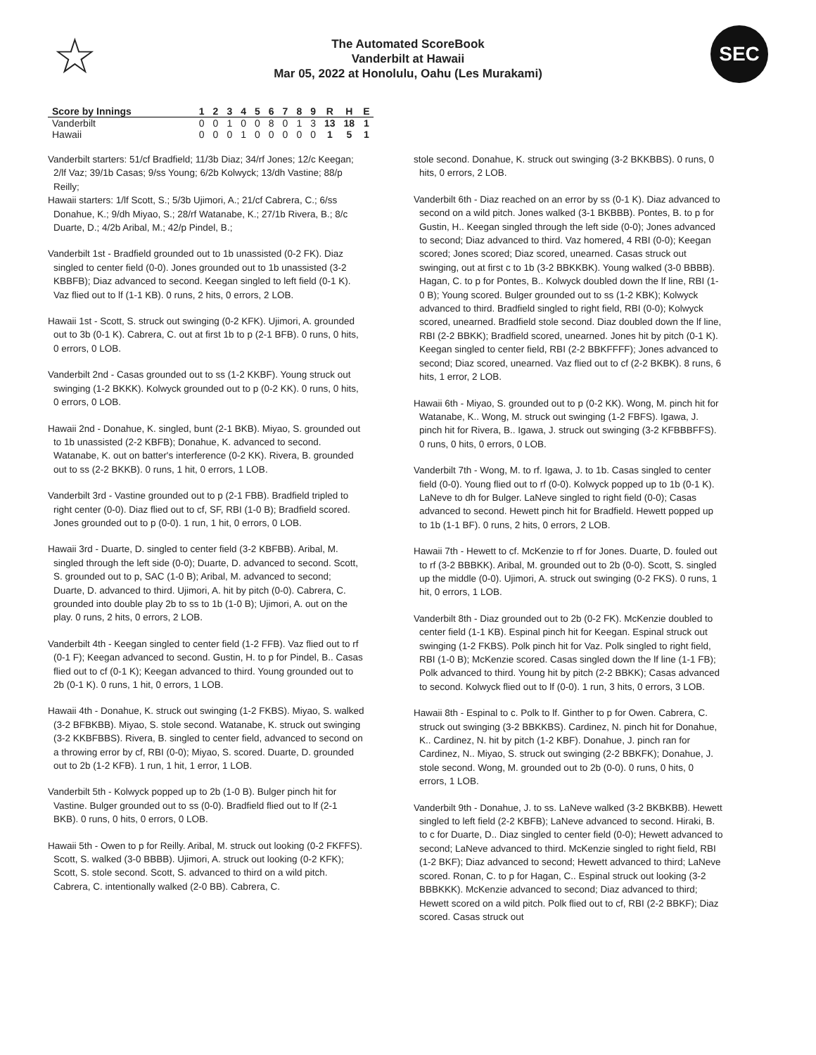☆
The Automated ScoreBook
Vanderbilt at Hawaii
Mar 05, 2022 at Honolulu, Oahu (Les Murakami)
SEC
| Score by Innings | 1 | 2 | 3 | 4 | 5 | 6 | 7 | 8 | 9 | R | H | E |
| --- | --- | --- | --- | --- | --- | --- | --- | --- | --- | --- | --- | --- |
| Vanderbilt | 0 | 0 | 1 | 0 | 0 | 8 | 0 | 1 | 3 | 13 | 18 | 1 |
| Hawaii | 0 | 0 | 0 | 1 | 0 | 0 | 0 | 0 | 0 | 1 | 5 | 1 |
Vanderbilt starters: 51/cf Bradfield; 11/3b Diaz; 34/rf Jones; 12/c Keegan; 2/lf Vaz; 39/1b Casas; 9/ss Young; 6/2b Kolwyck; 13/dh Vastine; 88/p Reilly;
Hawaii starters: 1/lf Scott, S.; 5/3b Ujimori, A.; 21/cf Cabrera, C.; 6/ss Donahue, K.; 9/dh Miyao, S.; 28/rf Watanabe, K.; 27/1b Rivera, B.; 8/c Duarte, D.; 4/2b Aribal, M.; 42/p Pindel, B.;
Vanderbilt 1st - Bradfield grounded out to 1b unassisted (0-2 FK). Diaz singled to center field (0-0). Jones grounded out to 1b unassisted (3-2 KBBFB); Diaz advanced to second. Keegan singled to left field (0-1 K). Vaz flied out to lf (1-1 KB). 0 runs, 2 hits, 0 errors, 2 LOB.
Hawaii 1st - Scott, S. struck out swinging (0-2 KFK). Ujimori, A. grounded out to 3b (0-1 K). Cabrera, C. out at first 1b to p (2-1 BFB). 0 runs, 0 hits, 0 errors, 0 LOB.
Vanderbilt 2nd - Casas grounded out to ss (1-2 KKBF). Young struck out swinging (1-2 BKKK). Kolwyck grounded out to p (0-2 KK). 0 runs, 0 hits, 0 errors, 0 LOB.
Hawaii 2nd - Donahue, K. singled, bunt (2-1 BKB). Miyao, S. grounded out to 1b unassisted (2-2 KBFB); Donahue, K. advanced to second. Watanabe, K. out on batter's interference (0-2 KK). Rivera, B. grounded out to ss (2-2 BKKB). 0 runs, 1 hit, 0 errors, 1 LOB.
Vanderbilt 3rd - Vastine grounded out to p (2-1 FBB). Bradfield tripled to right center (0-0). Diaz flied out to cf, SF, RBI (1-0 B); Bradfield scored. Jones grounded out to p (0-0). 1 run, 1 hit, 0 errors, 0 LOB.
Hawaii 3rd - Duarte, D. singled to center field (3-2 KBFBB). Aribal, M. singled through the left side (0-0); Duarte, D. advanced to second. Scott, S. grounded out to p, SAC (1-0 B); Aribal, M. advanced to second; Duarte, D. advanced to third. Ujimori, A. hit by pitch (0-0). Cabrera, C. grounded into double play 2b to ss to 1b (1-0 B); Ujimori, A. out on the play. 0 runs, 2 hits, 0 errors, 2 LOB.
Vanderbilt 4th - Keegan singled to center field (1-2 FFB). Vaz flied out to rf (0-1 F); Keegan advanced to second. Gustin, H. to p for Pindel, B.. Casas flied out to cf (0-1 K); Keegan advanced to third. Young grounded out to 2b (0-1 K). 0 runs, 1 hit, 0 errors, 1 LOB.
Hawaii 4th - Donahue, K. struck out swinging (1-2 FKBS). Miyao, S. walked (3-2 BFBKBB). Miyao, S. stole second. Watanabe, K. struck out swinging (3-2 KKBFBBS). Rivera, B. singled to center field, advanced to second on a throwing error by cf, RBI (0-0); Miyao, S. scored. Duarte, D. grounded out to 2b (1-2 KFB). 1 run, 1 hit, 1 error, 1 LOB.
Vanderbilt 5th - Kolwyck popped up to 2b (1-0 B). Bulger pinch hit for Vastine. Bulger grounded out to ss (0-0). Bradfield flied out to lf (2-1 BKB). 0 runs, 0 hits, 0 errors, 0 LOB.
Hawaii 5th - Owen to p for Reilly. Aribal, M. struck out looking (0-2 FKFFS). Scott, S. walked (3-0 BBBB). Ujimori, A. struck out looking (0-2 KFK); Scott, S. stole second. Scott, S. advanced to third on a wild pitch. Cabrera, C. intentionally walked (2-0 BB). Cabrera, C.
stole second. Donahue, K. struck out swinging (3-2 BKKBBS). 0 runs, 0 hits, 0 errors, 2 LOB.
Vanderbilt 6th - Diaz reached on an error by ss (0-1 K). Diaz advanced to second on a wild pitch. Jones walked (3-1 BKBBB). Pontes, B. to p for Gustin, H.. Keegan singled through the left side (0-0); Jones advanced to second; Diaz advanced to third. Vaz homered, 4 RBI (0-0); Keegan scored; Jones scored; Diaz scored, unearned. Casas struck out swinging, out at first c to 1b (3-2 BBKKBK). Young walked (3-0 BBBB). Hagan, C. to p for Pontes, B.. Kolwyck doubled down the lf line, RBI (1-0 B); Young scored. Bulger grounded out to ss (1-2 KBK); Kolwyck advanced to third. Bradfield singled to right field, RBI (0-0); Kolwyck scored, unearned. Bradfield stole second. Diaz doubled down the lf line, RBI (2-2 BBKK); Bradfield scored, unearned. Jones hit by pitch (0-1 K). Keegan singled to center field, RBI (2-2 BBKFFFF); Jones advanced to second; Diaz scored, unearned. Vaz flied out to cf (2-2 BKBK). 8 runs, 6 hits, 1 error, 2 LOB.
Hawaii 6th - Miyao, S. grounded out to p (0-2 KK). Wong, M. pinch hit for Watanabe, K.. Wong, M. struck out swinging (1-2 FBFS). Igawa, J. pinch hit for Rivera, B.. Igawa, J. struck out swinging (3-2 KFBBBFFS). 0 runs, 0 hits, 0 errors, 0 LOB.
Vanderbilt 7th - Wong, M. to rf. Igawa, J. to 1b. Casas singled to center field (0-0). Young flied out to rf (0-0). Kolwyck popped up to 1b (0-1 K). LaNeve to dh for Bulger. LaNeve singled to right field (0-0); Casas advanced to second. Hewett pinch hit for Bradfield. Hewett popped up to 1b (1-1 BF). 0 runs, 2 hits, 0 errors, 2 LOB.
Hawaii 7th - Hewett to cf. McKenzie to rf for Jones. Duarte, D. fouled out to rf (3-2 BBBKK). Aribal, M. grounded out to 2b (0-0). Scott, S. singled up the middle (0-0). Ujimori, A. struck out swinging (0-2 FKS). 0 runs, 1 hit, 0 errors, 1 LOB.
Vanderbilt 8th - Diaz grounded out to 2b (0-2 FK). McKenzie doubled to center field (1-1 KB). Espinal pinch hit for Keegan. Espinal struck out swinging (1-2 FKBS). Polk pinch hit for Vaz. Polk singled to right field, RBI (1-0 B); McKenzie scored. Casas singled down the lf line (1-1 FB); Polk advanced to third. Young hit by pitch (2-2 BBKK); Casas advanced to second. Kolwyck flied out to lf (0-0). 1 run, 3 hits, 0 errors, 3 LOB.
Hawaii 8th - Espinal to c. Polk to lf. Ginther to p for Owen. Cabrera, C. struck out swinging (3-2 BBKKBS). Cardinez, N. pinch hit for Donahue, K.. Cardinez, N. hit by pitch (1-2 KBF). Donahue, J. pinch ran for Cardinez, N.. Miyao, S. struck out swinging (2-2 BBKFK); Donahue, J. stole second. Wong, M. grounded out to 2b (0-0). 0 runs, 0 hits, 0 errors, 1 LOB.
Vanderbilt 9th - Donahue, J. to ss. LaNeve walked (3-2 BKBKBB). Hewett singled to left field (2-2 KBFB); LaNeve advanced to second. Hiraki, B. to c for Duarte, D.. Diaz singled to center field (0-0); Hewett advanced to second; LaNeve advanced to third. McKenzie singled to right field, RBI (1-2 BKF); Diaz advanced to second; Hewett advanced to third; LaNeve scored. Ronan, C. to p for Hagan, C.. Espinal struck out looking (3-2 BBBKKK). McKenzie advanced to second; Diaz advanced to third; Hewett scored on a wild pitch. Polk flied out to cf, RBI (2-2 BBKF); Diaz scored. Casas struck out